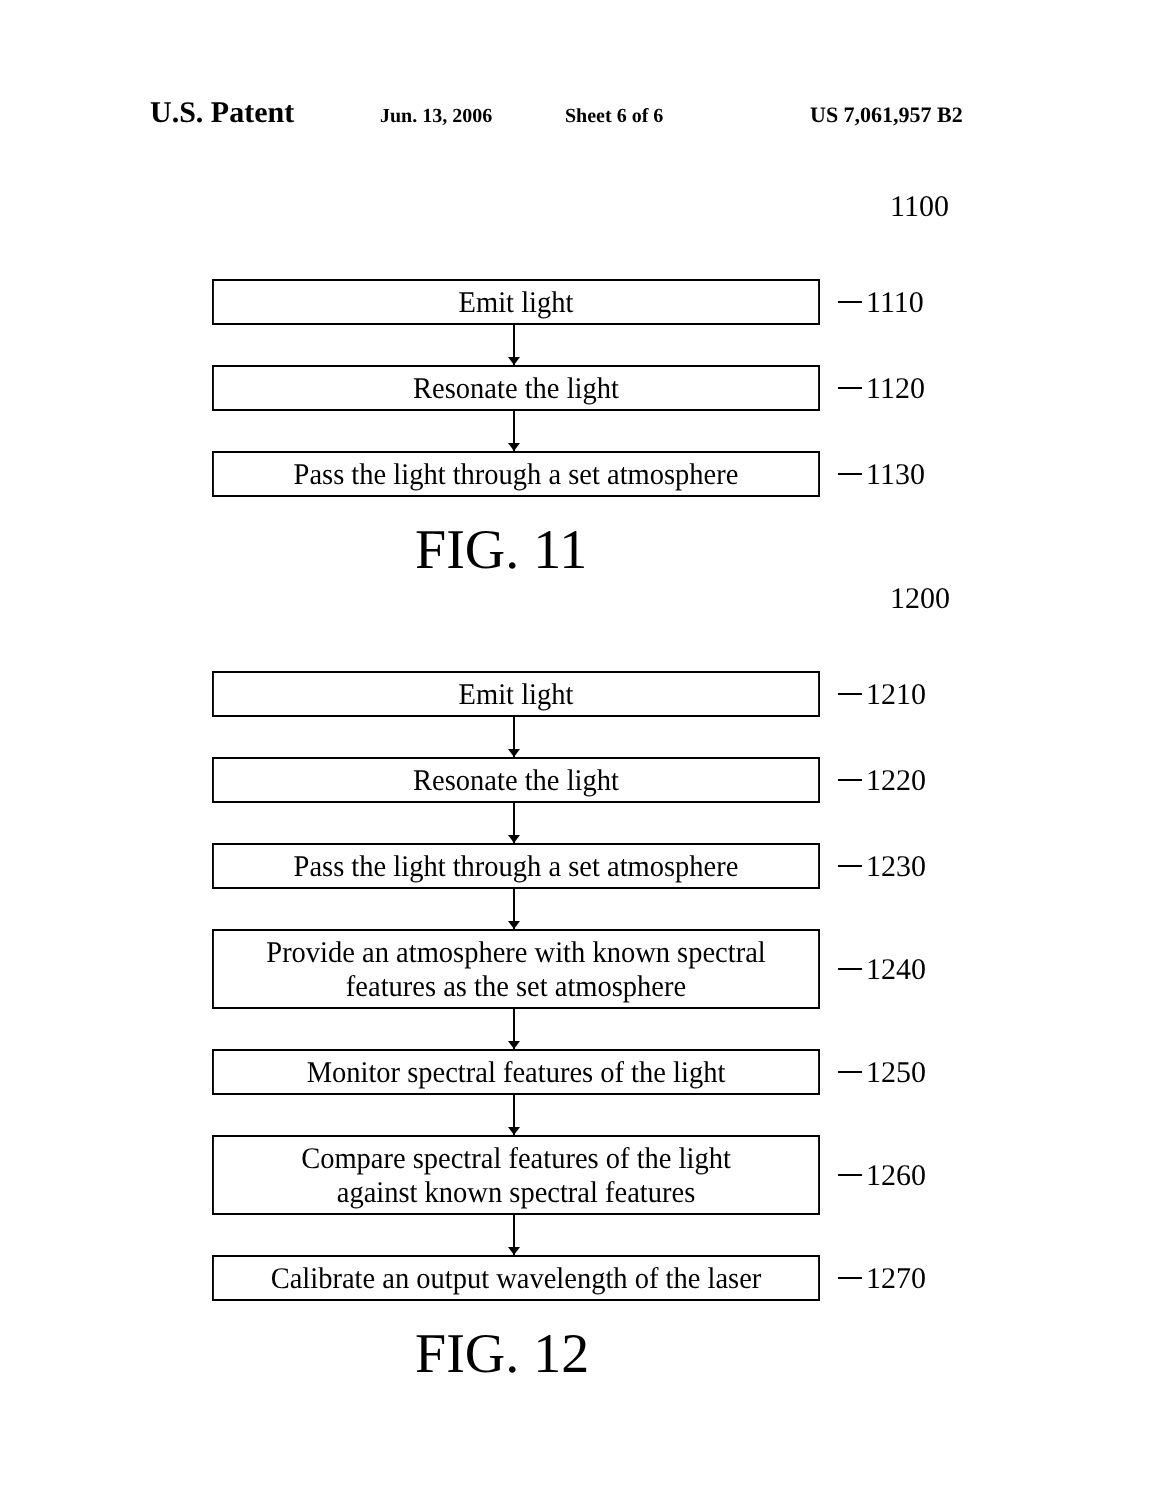U.S. Patent Jun. 13, 2006 Sheet 6 of 6 US 7,061,957 B2
1100
Emit light
1110
Resonate the light
1120
Pass the light through a set atmosphere
1130
FIG. 11
1200
Emit light
1210
Resonate the light
1220
Pass the light through a set atmosphere
1230
Provide an atmosphere with known spectral
features as the set atmosphere
1240
Monitor spectral features of the light
1250
Compare spectral features of the light
against known spectral features
1260
Calibrate an output wavelength of the laser
1270
FIG. 12